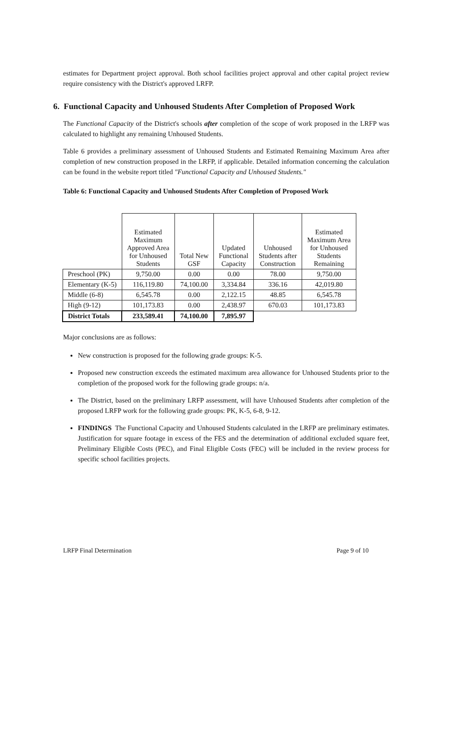estimates for Department project approval. Both school facilities project approval and other capital project review require consistency with the District's approved LRFP.
6. Functional Capacity and Unhoused Students After Completion of Proposed Work
The Functional Capacity of the District's schools after completion of the scope of work proposed in the LRFP was calculated to highlight any remaining Unhoused Students.
Table 6 provides a preliminary assessment of Unhoused Students and Estimated Remaining Maximum Area after completion of new construction proposed in the LRFP, if applicable. Detailed information concerning the calculation can be found in the website report titled "Functional Capacity and Unhoused Students."
Table 6: Functional Capacity and Unhoused Students After Completion of Proposed Work
| | Estimated Maximum Approved Area for Unhoused Students | Total New GSF | Updated Functional Capacity | Unhoused Students after Construction | Estimated Maximum Area for Unhoused Students Remaining |
| --- | --- | --- | --- | --- | --- |
| Preschool (PK) | 9,750.00 | 0.00 | 0.00 | 78.00 | 9,750.00 |
| Elementary (K-5) | 116,119.80 | 74,100.00 | 3,334.84 | 336.16 | 42,019.80 |
| Middle (6-8) | 6,545.78 | 0.00 | 2,122.15 | 48.85 | 6,545.78 |
| High (9-12) | 101,173.83 | 0.00 | 2,438.97 | 670.03 | 101,173.83 |
| District Totals | 233,589.41 | 74,100.00 | 7,895.97 | | |
Major conclusions are as follows:
New construction is proposed for the following grade groups: K-5.
Proposed new construction exceeds the estimated maximum area allowance for Unhoused Students prior to the completion of the proposed work for the following grade groups: n/a.
The District, based on the preliminary LRFP assessment, will have Unhoused Students after completion of the proposed LRFP work for the following grade groups: PK, K-5, 6-8, 9-12.
FINDINGS The Functional Capacity and Unhoused Students calculated in the LRFP are preliminary estimates. Justification for square footage in excess of the FES and the determination of additional excluded square feet, Preliminary Eligible Costs (PEC), and Final Eligible Costs (FEC) will be included in the review process for specific school facilities projects.
LRFP Final Determination Page 9 of 10